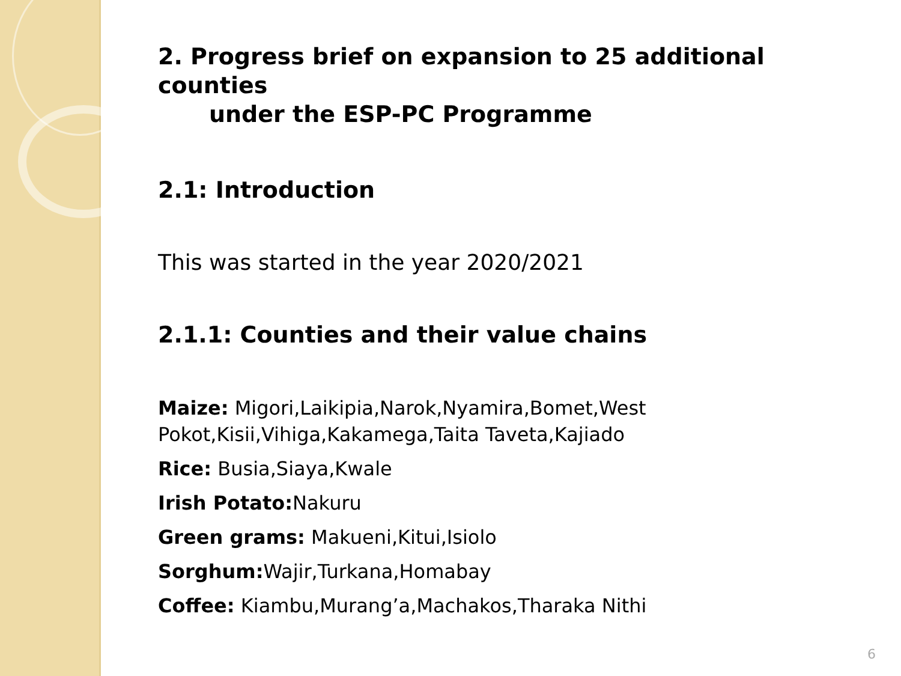2. Progress brief on expansion to 25 additional counties
under the ESP-PC Programme
2.1: Introduction
This was started in the year 2020/2021
2.1.1: Counties and their value chains
Maize: Migori,Laikipia,Narok,Nyamira,Bomet,West Pokot,Kisii,Vihiga,Kakamega,Taita Taveta,Kajiado
Rice: Busia,Siaya,Kwale
Irish Potato: Nakuru
Green grams: Makueni,Kitui,Isiolo
Sorghum: Wajir,Turkana,Homabay
Coffee: Kiambu,Murang’a,Machakos,Tharaka Nithi
6